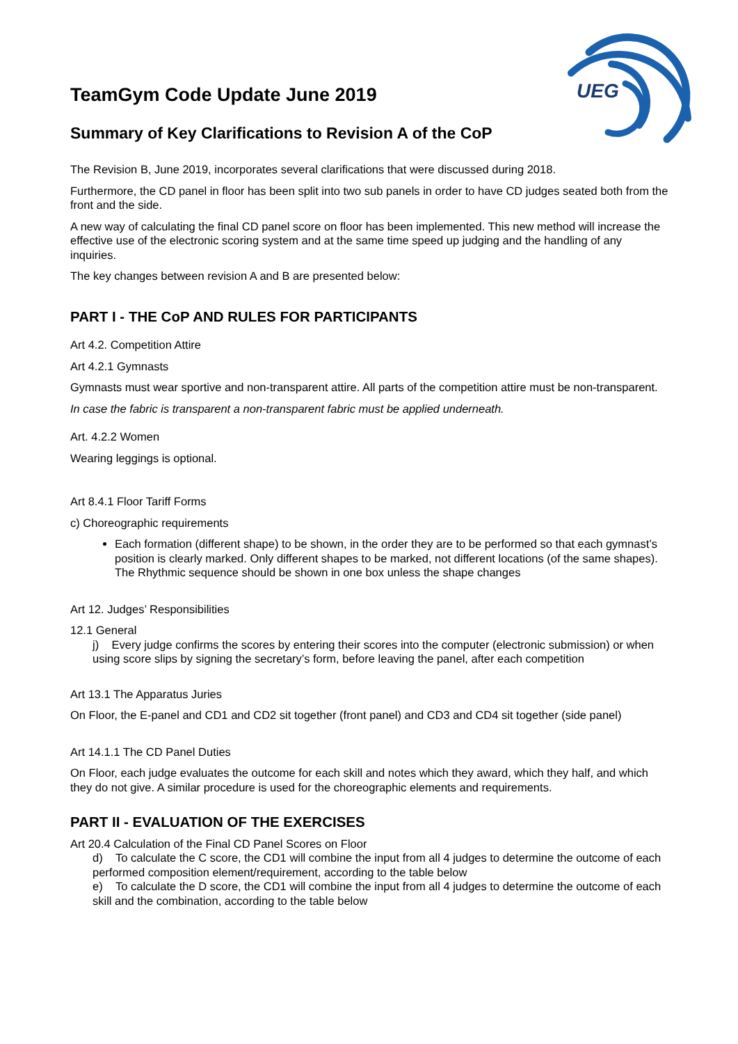UEG
TeamGym Code Update June 2019
Summary of Key Clarifications to Revision A of the CoP
The Revision B, June 2019, incorporates several clarifications that were discussed during 2018.
Furthermore, the CD panel in floor has been split into two sub panels in order to have CD judges seated both from the front and the side.
A new way of calculating the final CD panel score on floor has been implemented. This new method will increase the effective use of the electronic scoring system and at the same time speed up judging and the handling of any inquiries.
The key changes between revision A and B are presented below:
PART I - THE CoP AND RULES FOR PARTICIPANTS
Art 4.2. Competition Attire
Art 4.2.1 Gymnasts
Gymnasts must wear sportive and non-transparent attire. All parts of the competition attire must be non-transparent.
In case the fabric is transparent a non-transparent fabric must be applied underneath.
Art. 4.2.2 Women
Wearing leggings is optional.
Art 8.4.1 Floor Tariff Forms
c) Choreographic requirements
Each formation (different shape) to be shown, in the order they are to be performed so that each gymnast’s position is clearly marked. Only different shapes to be marked, not different locations (of the same shapes). The Rhythmic sequence should be shown in one box unless the shape changes
Art 12. Judges’ Responsibilities
12.1 General
j) Every judge confirms the scores by entering their scores into the computer (electronic submission) or when using score slips by signing the secretary’s form, before leaving the panel, after each competition
Art 13.1 The Apparatus Juries
On Floor, the E-panel and CD1 and CD2 sit together (front panel) and CD3 and CD4 sit together (side panel)
Art 14.1.1 The CD Panel Duties
On Floor, each judge evaluates the outcome for each skill and notes which they award, which they half, and which they do not give. A similar procedure is used for the choreographic elements and requirements.
PART II - EVALUATION OF THE EXERCISES
Art 20.4 Calculation of the Final CD Panel Scores on Floor
d) To calculate the C score, the CD1 will combine the input from all 4 judges to determine the outcome of each performed composition element/requirement, according to the table below
e) To calculate the D score, the CD1 will combine the input from all 4 judges to determine the outcome of each skill and the combination, according to the table below